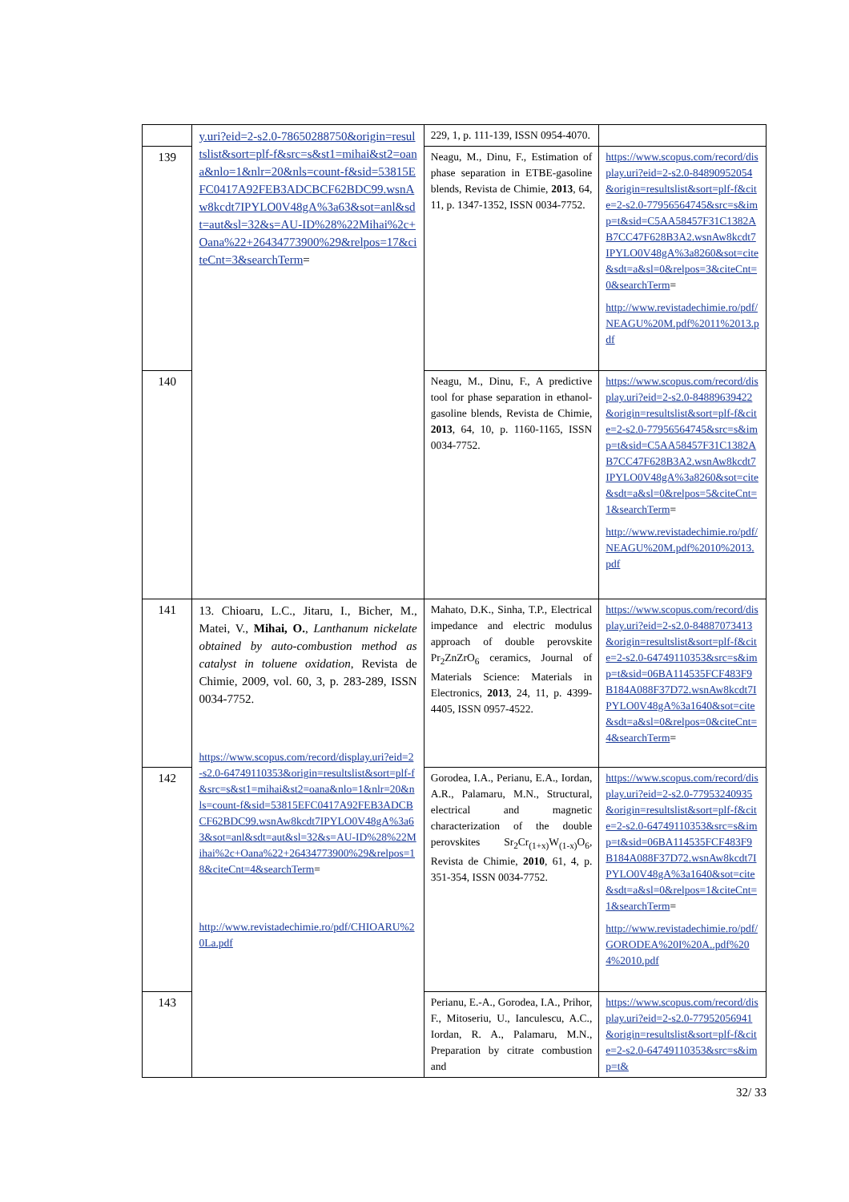| | y.uri?eid=2-s2.0-78650288750&origin=resultslist&sort=plf-f&src=s&st1=mihai&st2=oana&nlo=1&nlr=20&nls=count-f&sid=53815EFC0417A92FEB3ADCBCF62BDC99.wsnAw8kcdt7IPYLO0V48gA%3a63&sot=anl&sdt=aut&sl=32&s=AU-ID%28%22Mihai%2c+Oana%22+26434773900%29&relpos=17&citeCnt=3&searchTerm = | 229, 1, p. 111-139, ISSN 0954-4070. | |
| 139 | | Neagu, M., Dinu, F., Estimation of phase separation in ETBE-gasoline blends, Revista de Chimie, 2013 , 64, 11, p. 1347-1352, ISSN 0034-7752. | https://www.scopus.com/record/display.uri?eid=2-s2.0-84890952054&origin=resultslist&sort=plf-f&cite=2-s2.0-77956564745&src=s&imp=t&sid=C5AA58457F31C1382AB7CC47F628B3A2.wsnAw8kcdt7IPYLO0V48gA%3a8260&sot=cite&sdt=a&sl=0&relpos=3&citeCnt=0&searchTerm = http://www.revistadechimie.ro/pdf/NEAGU%20M.pdf%2011%2013.pdf |
| 140 | | Neagu, M., Dinu, F., A predictive tool for phase separation in ethanol-gasoline blends, Revista de Chimie, 2013 , 64, 10, p. 1160-1165, ISSN 0034-7752. | https://www.scopus.com/record/display.uri?eid=2-s2.0-84889639422&origin=resultslist&sort=plf-f&cite=2-s2.0-77956564745&src=s&imp=t&sid=C5AA58457F31C1382AB7CC47F628B3A2.wsnAw8kcdt7IPYLO0V48gA%3a8260&sot=cite&sdt=a&sl=0&relpos=5&citeCnt=1&searchTerm = http://www.revistadechimie.ro/pdf/NEAGU%20M.pdf%2010%2013.pdf |
| 141 | 13. Chioaru, L.C., Jitaru, I., Bicher, M., Matei, V., Mihai, O. , Lanthanum nickelate obtained by auto-combustion method as catalyst in toluene oxidation , Revista de Chimie, 2009, vol. 60, 3, p. 283-289, ISSN 0034-7752. https://www.scopus.com/record/display.uri?eid=2-s2.0-64749110353&origin=resultslist&sort=plf-f&src=s&st1=mihai&st2=oana&nlo=1&nlr=20&nls=count-f&sid=53815EFC0417A92FEB3ADCBCF62BDC99.wsnAw8kcdt7IPYLO0V48gA%3a63&sot=anl&sdt=aut&sl=32&s=AU-ID%28%22Mihai%2c+Oana%22+26434773900%29&relpos=18&citeCnt=4&searchTerm = http://www.revistadechimie.ro/pdf/CHIOARU%20La.pdf | Mahato, D.K., Sinha, T.P., Electrical impedance and electric modulus approach of double perovskite Pr<sub>2</sub>ZnZrO<sub>6</sub> ceramics, Journal of Materials Science: Materials in Electronics, 2013 , 24, 11, p. 4399-4405, ISSN 0957-4522. | https://www.scopus.com/record/display.uri?eid=2-s2.0-84887073413&origin=resultslist&sort=plf-f&cite=2-s2.0-64749110353&src=s&imp=t&sid=06BA114535FCF483F9B184A088F37D72.wsnAw8kcdt7IPYLO0V48gA%3a1640&sot=cite&sdt=a&sl=0&relpos=0&citeCnt=4&searchTerm = |
| 142 | | Gorodea, I.A., Perianu, E.A., Iordan, A.R., Palamaru, M.N., Structural, electrical and magnetic characterization of the double perovskites Sr<sub>2</sub>Cr<sub>(1+x)</sub>W<sub>(1-x)</sub>O<sub>6</sub>, Revista de Chimie, 2010 , 61, 4, p. 351-354, ISSN 0034-7752. | https://www.scopus.com/record/display.uri?eid=2-s2.0-77953240935&origin=resultslist&sort=plf-f&cite=2-s2.0-64749110353&src=s&imp=t&sid=06BA114535FCF483F9B184A088F37D72.wsnAw8kcdt7IPYLO0V48gA%3a1640&sot=cite&sdt=a&sl=0&relpos=1&citeCnt=1&searchTerm = http://www.revistadechimie.ro/pdf/GORODEA%20I%20A..pdf%204%2010.pdf |
| 143 | | Perianu, E.-A., Gorodea, I.A., Prihor, F., Mitoseriu, U., Ianculescu, A.C., Iordan, R. A., Palamaru, M.N., Preparation by citrate combustion and | https://www.scopus.com/record/display.uri?eid=2-s2.0-77952056941&origin=resultslist&sort=plf-f&cite=2-s2.0-64749110353&src=s&imp=t& |
32/ 33